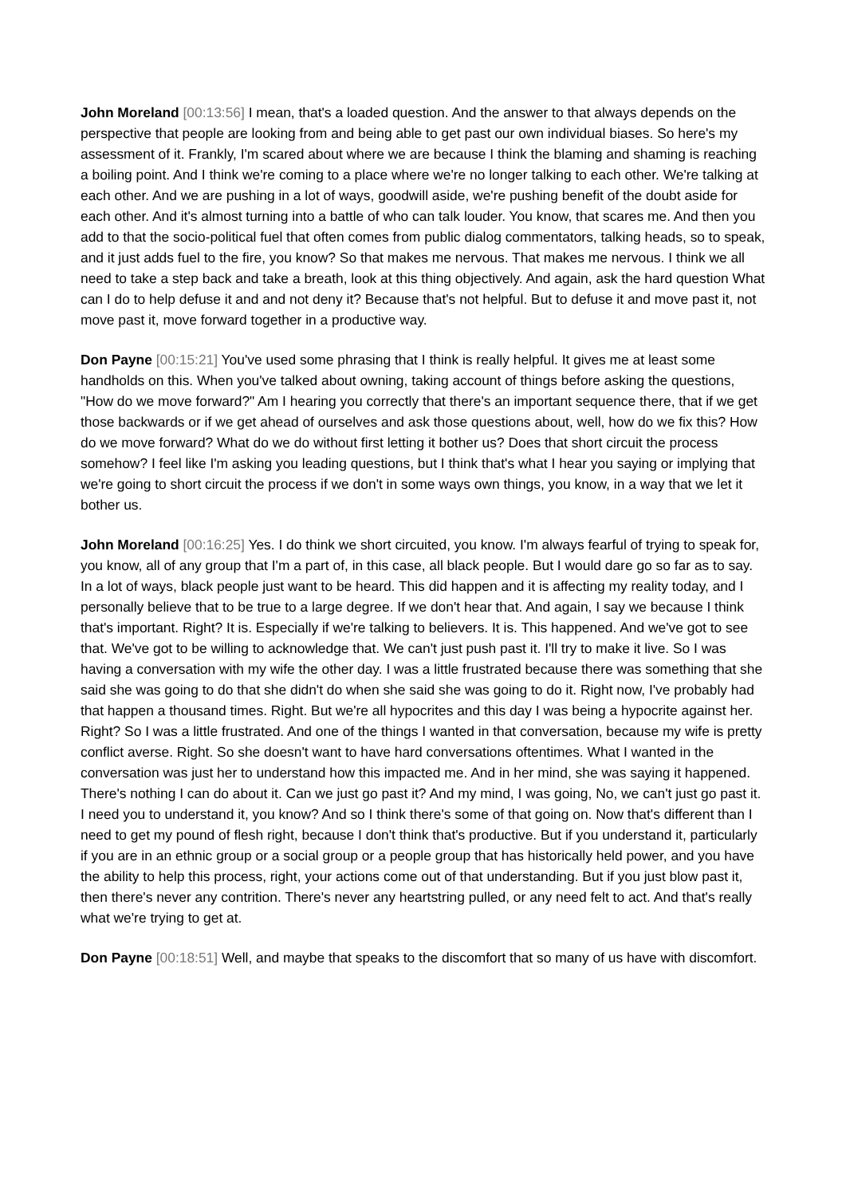John Moreland [00:13:56] I mean, that's a loaded question. And the answer to that always depends on the perspective that people are looking from and being able to get past our own individual biases. So here's my assessment of it. Frankly, I'm scared about where we are because I think the blaming and shaming is reaching a boiling point. And I think we're coming to a place where we're no longer talking to each other. We're talking at each other. And we are pushing in a lot of ways, goodwill aside, we're pushing benefit of the doubt aside for each other. And it's almost turning into a battle of who can talk louder. You know, that scares me. And then you add to that the socio-political fuel that often comes from public dialog commentators, talking heads, so to speak, and it just adds fuel to the fire, you know? So that makes me nervous. That makes me nervous. I think we all need to take a step back and take a breath, look at this thing objectively. And again, ask the hard question What can I do to help defuse it and and not deny it? Because that's not helpful. But to defuse it and move past it, not move past it, move forward together in a productive way.
Don Payne [00:15:21] You've used some phrasing that I think is really helpful. It gives me at least some handholds on this. When you've talked about owning, taking account of things before asking the questions, "How do we move forward?" Am I hearing you correctly that there's an important sequence there, that if we get those backwards or if we get ahead of ourselves and ask those questions about, well, how do we fix this? How do we move forward? What do we do without first letting it bother us? Does that short circuit the process somehow? I feel like I'm asking you leading questions, but I think that's what I hear you saying or implying that we're going to short circuit the process if we don't in some ways own things, you know, in a way that we let it bother us.
John Moreland [00:16:25] Yes. I do think we short circuited, you know. I'm always fearful of trying to speak for, you know, all of any group that I'm a part of, in this case, all black people. But I would dare go so far as to say. In a lot of ways, black people just want to be heard. This did happen and it is affecting my reality today, and I personally believe that to be true to a large degree. If we don't hear that. And again, I say we because I think that's important. Right? It is. Especially if we're talking to believers. It is. This happened. And we've got to see that. We've got to be willing to acknowledge that. We can't just push past it. I'll try to make it live. So I was having a conversation with my wife the other day. I was a little frustrated because there was something that she said she was going to do that she didn't do when she said she was going to do it. Right now, I've probably had that happen a thousand times. Right. But we're all hypocrites and this day I was being a hypocrite against her. Right? So I was a little frustrated. And one of the things I wanted in that conversation, because my wife is pretty conflict averse. Right. So she doesn't want to have hard conversations oftentimes. What I wanted in the conversation was just her to understand how this impacted me. And in her mind, she was saying it happened. There's nothing I can do about it. Can we just go past it? And my mind, I was going, No, we can't just go past it. I need you to understand it, you know? And so I think there's some of that going on. Now that's different than I need to get my pound of flesh right, because I don't think that's productive. But if you understand it, particularly if you are in an ethnic group or a social group or a people group that has historically held power, and you have the ability to help this process, right, your actions come out of that understanding. But if you just blow past it, then there's never any contrition. There's never any heartstring pulled, or any need felt to act. And that's really what we're trying to get at.
Don Payne [00:18:51] Well, and maybe that speaks to the discomfort that so many of us have with discomfort.